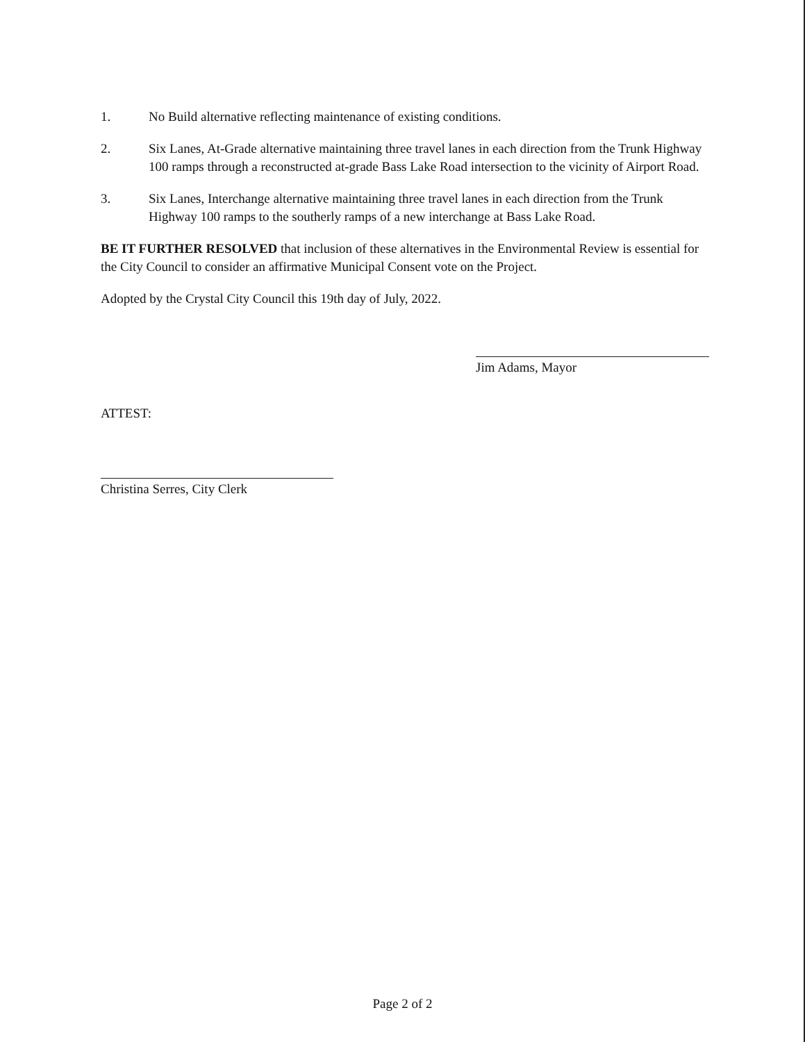1. No Build alternative reflecting maintenance of existing conditions.
2. Six Lanes, At-Grade alternative maintaining three travel lanes in each direction from the Trunk Highway 100 ramps through a reconstructed at-grade Bass Lake Road intersection to the vicinity of Airport Road.
3. Six Lanes, Interchange alternative maintaining three travel lanes in each direction from the Trunk Highway 100 ramps to the southerly ramps of a new interchange at Bass Lake Road.
BE IT FURTHER RESOLVED that inclusion of these alternatives in the Environmental Review is essential for the City Council to consider an affirmative Municipal Consent vote on the Project.
Adopted by the Crystal City Council this 19th day of July, 2022.
Jim Adams, Mayor
ATTEST:
Christina Serres, City Clerk
Page 2 of 2